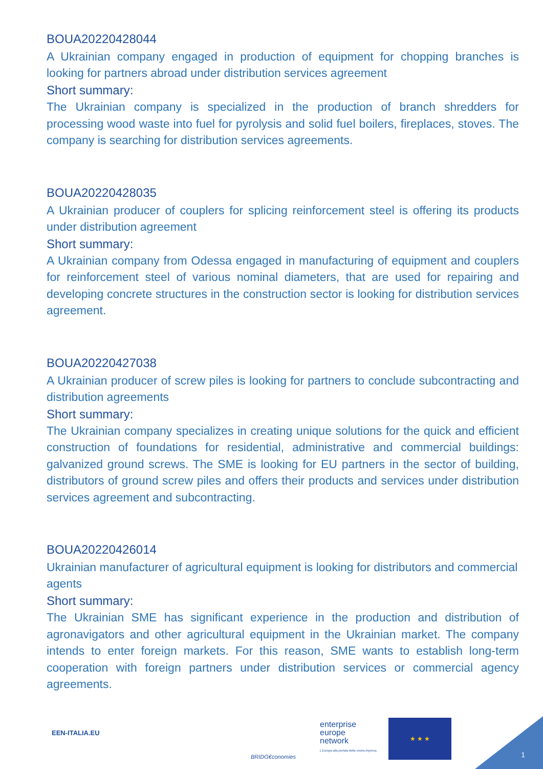BOUA20220428044
A Ukrainian company engaged in production of equipment for chopping branches is looking for partners abroad under distribution services agreement
Short summary:
The Ukrainian company is specialized in the production of branch shredders for processing wood waste into fuel for pyrolysis and solid fuel boilers, fireplaces, stoves. The company is searching for distribution services agreements.
BOUA20220428035
A Ukrainian producer of couplers for splicing reinforcement steel is offering its products under distribution agreement
Short summary:
A Ukrainian company from Odessa engaged in manufacturing of equipment and couplers for reinforcement steel of various nominal diameters, that are used for repairing and developing concrete structures in the construction sector is looking for distribution services agreement.
BOUA20220427038
A Ukrainian producer of screw piles is looking for partners to conclude subcontracting and distribution agreements
Short summary:
The Ukrainian company specializes in creating unique solutions for the quick and efficient construction of foundations for residential, administrative and commercial buildings: galvanized ground screws. The SME is looking for EU partners in the sector of building, distributors of ground screw piles and offers their products and services under distribution services agreement and subcontracting.
BOUA20220426014
Ukrainian manufacturer of agricultural equipment is looking for distributors and commercial agents
Short summary:
The Ukrainian SME has significant experience in the production and distribution of agronavigators and other agricultural equipment in the Ukrainian market. The company intends to enter foreign markets. For this reason, SME wants to establish long-term cooperation with foreign partners under distribution services or commercial agency agreements.
EEN-ITALIA.EU
BRIDG€conomies
enterprise
europe
network
L'Europa alla portata della vostra impresa.
★ ★ ★
1